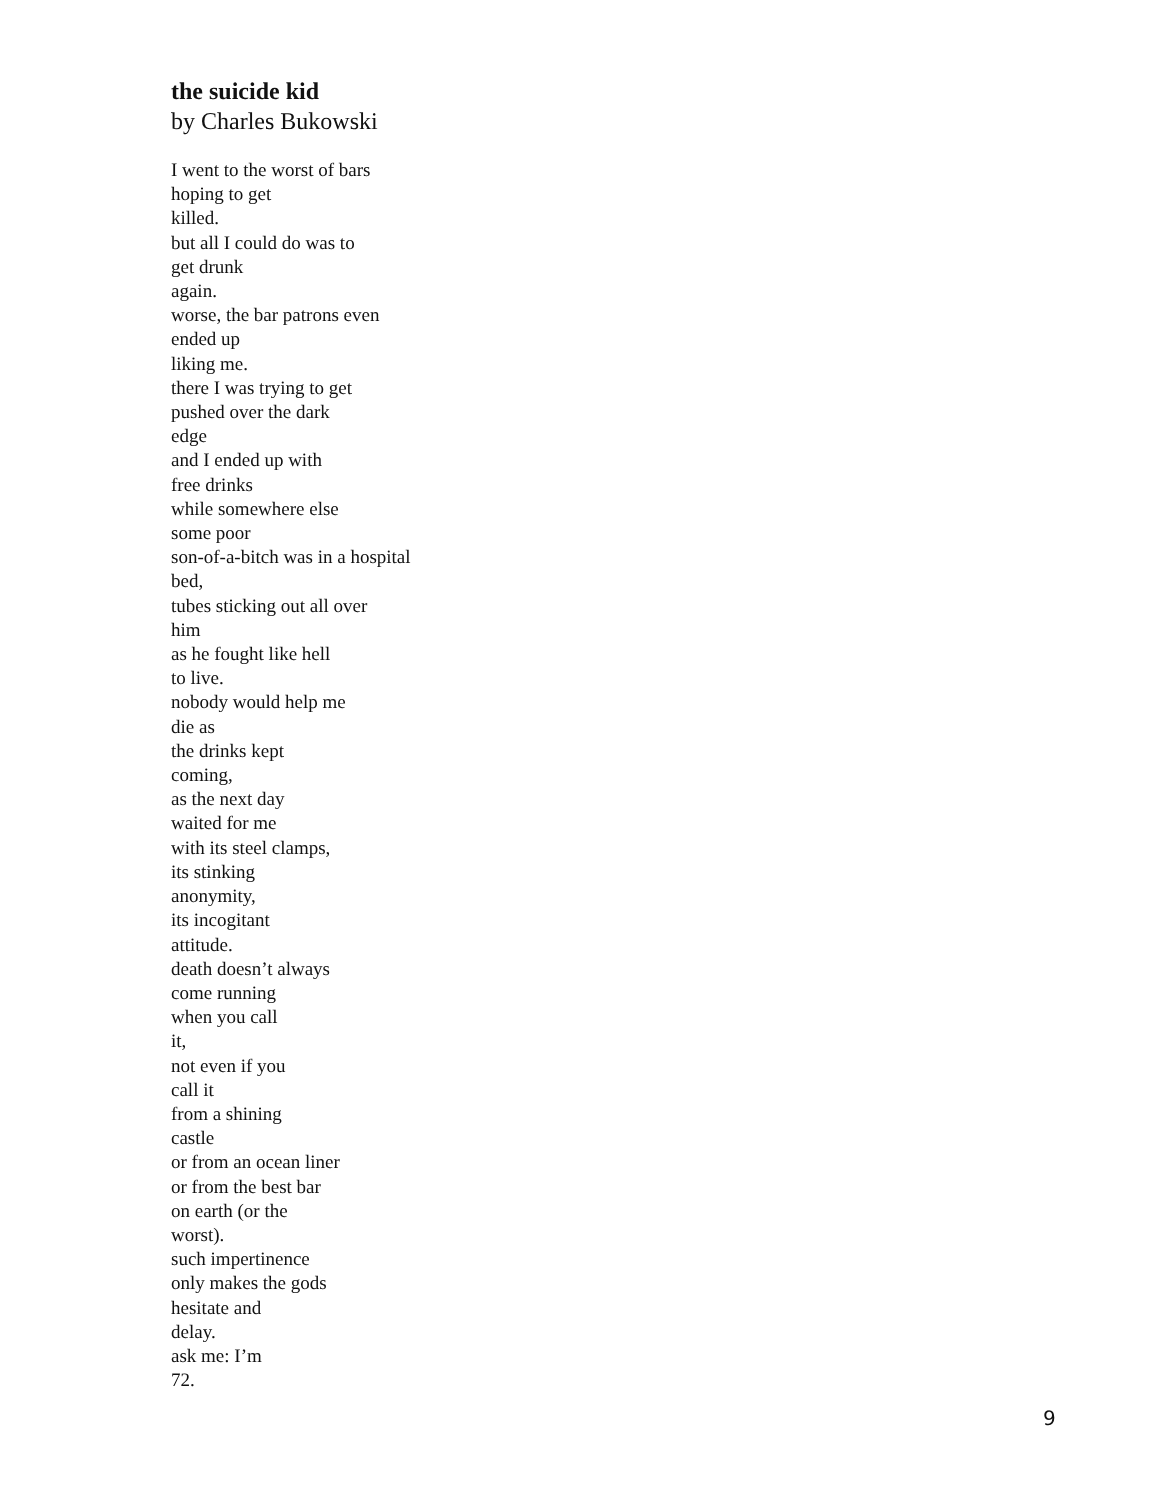the suicide kid
by Charles Bukowski
I went to the worst of bars hoping to get killed. but all I could do was to get drunk again. worse, the bar patrons even ended up liking me. there I was trying to get pushed over the dark edge and I ended up with free drinks while somewhere else some poor son-of-a-bitch was in a hospital bed, tubes sticking out all over him as he fought like hell to live. nobody would help me die as the drinks kept coming, as the next day waited for me with its steel clamps, its stinking anonymity, its incogitant attitude. death doesn’t always come running when you call it, not even if you call it from a shining castle or from an ocean liner or from the best bar on earth (or the worst). such impertinence only makes the gods hesitate and delay. ask me: I’m 72.
9